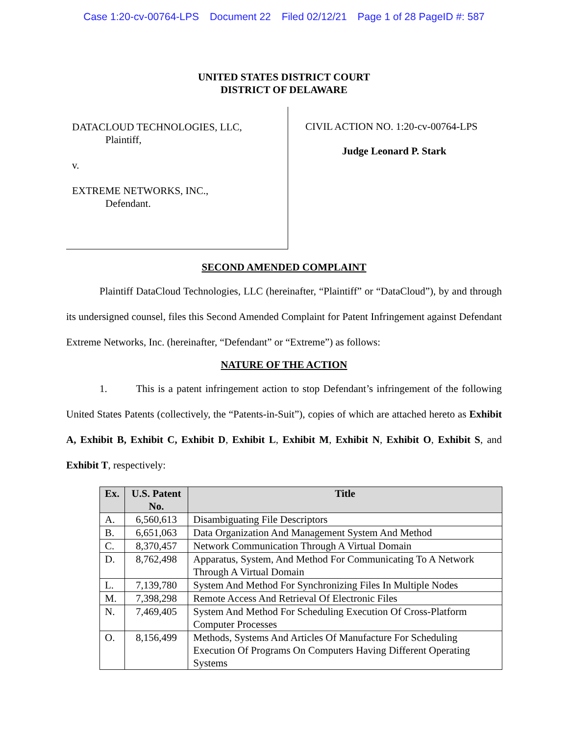Case 1:20-cv-00764-LPS Document 22 Filed 02/12/21 Page 1 of 28 PageID #: 587
UNITED STATES DISTRICT COURT
DISTRICT OF DELAWARE
DATACLOUD TECHNOLOGIES, LLC,
Plaintiff,
v.
EXTREME NETWORKS, INC.,
Defendant.
CIVIL ACTION NO. 1:20-cv-00764-LPS
Judge Leonard P. Stark
SECOND AMENDED COMPLAINT
Plaintiff DataCloud Technologies, LLC (hereinafter, “Plaintiff” or “DataCloud”), by and through its undersigned counsel, files this Second Amended Complaint for Patent Infringement against Defendant Extreme Networks, Inc. (hereinafter, “Defendant” or “Extreme”) as follows:
NATURE OF THE ACTION
1. This is a patent infringement action to stop Defendant’s infringement of the following United States Patents (collectively, the “Patents-in-Suit”), copies of which are attached hereto as Exhibit A, Exhibit B, Exhibit C, Exhibit D, Exhibit L, Exhibit M, Exhibit N, Exhibit O, Exhibit S, and Exhibit T, respectively:
| Ex. | U.S. Patent No. | Title |
| --- | --- | --- |
| A. | 6,560,613 | Disambiguating File Descriptors |
| B. | 6,651,063 | Data Organization And Management System And Method |
| C. | 8,370,457 | Network Communication Through A Virtual Domain |
| D. | 8,762,498 | Apparatus, System, And Method For Communicating To A Network Through A Virtual Domain |
| L. | 7,139,780 | System And Method For Synchronizing Files In Multiple Nodes |
| M. | 7,398,298 | Remote Access And Retrieval Of Electronic Files |
| N. | 7,469,405 | System And Method For Scheduling Execution Of Cross-Platform Computer Processes |
| O. | 8,156,499 | Methods, Systems And Articles Of Manufacture For Scheduling Execution Of Programs On Computers Having Different Operating Systems |